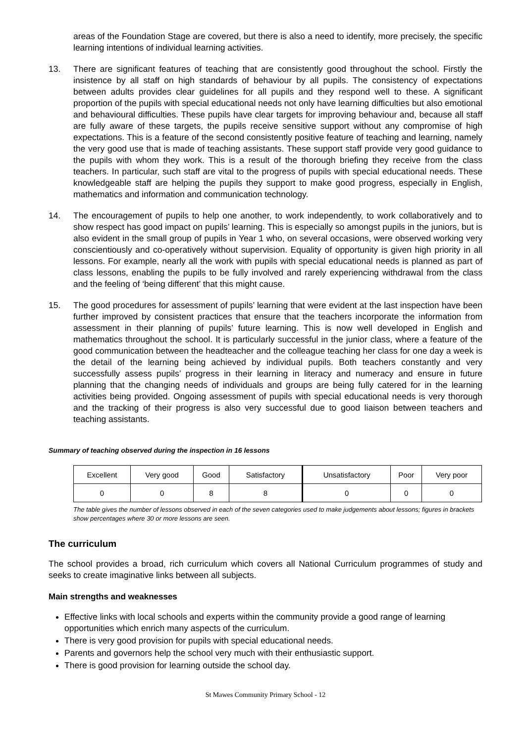areas of the Foundation Stage are covered, but there is also a need to identify, more precisely, the specific learning intentions of individual learning activities.
13. There are significant features of teaching that are consistently good throughout the school. Firstly the insistence by all staff on high standards of behaviour by all pupils. The consistency of expectations between adults provides clear guidelines for all pupils and they respond well to these. A significant proportion of the pupils with special educational needs not only have learning difficulties but also emotional and behavioural difficulties. These pupils have clear targets for improving behaviour and, because all staff are fully aware of these targets, the pupils receive sensitive support without any compromise of high expectations. This is a feature of the second consistently positive feature of teaching and learning, namely the very good use that is made of teaching assistants. These support staff provide very good guidance to the pupils with whom they work. This is a result of the thorough briefing they receive from the class teachers. In particular, such staff are vital to the progress of pupils with special educational needs. These knowledgeable staff are helping the pupils they support to make good progress, especially in English, mathematics and information and communication technology.
14. The encouragement of pupils to help one another, to work independently, to work collaboratively and to show respect has good impact on pupils’ learning. This is especially so amongst pupils in the juniors, but is also evident in the small group of pupils in Year 1 who, on several occasions, were observed working very conscientiously and co-operatively without supervision. Equality of opportunity is given high priority in all lessons. For example, nearly all the work with pupils with special educational needs is planned as part of class lessons, enabling the pupils to be fully involved and rarely experiencing withdrawal from the class and the feeling of ‘being different’ that this might cause.
15. The good procedures for assessment of pupils’ learning that were evident at the last inspection have been further improved by consistent practices that ensure that the teachers incorporate the information from assessment in their planning of pupils’ future learning. This is now well developed in English and mathematics throughout the school. It is particularly successful in the junior class, where a feature of the good communication between the headteacher and the colleague teaching her class for one day a week is the detail of the learning being achieved by individual pupils. Both teachers constantly and very successfully assess pupils’ progress in their learning in literacy and numeracy and ensure in future planning that the changing needs of individuals and groups are being fully catered for in the learning activities being provided. Ongoing assessment of pupils with special educational needs is very thorough and the tracking of their progress is also very successful due to good liaison between teachers and teaching assistants.
Summary of teaching observed during the inspection in 16 lessons
| Excellent | Very good | Good | Satisfactory | Unsatisfactory | Poor | Very poor |
| 0 | 0 | 8 | 8 | 0 | 0 | 0 |
The table gives the number of lessons observed in each of the seven categories used to make judgements about lessons; figures in brackets show percentages where 30 or more lessons are seen.
The curriculum
The school provides a broad, rich curriculum which covers all National Curriculum programmes of study and seeks to create imaginative links between all subjects.
Main strengths and weaknesses
Effective links with local schools and experts within the community provide a good range of learning opportunities which enrich many aspects of the curriculum.
There is very good provision for pupils with special educational needs.
Parents and governors help the school very much with their enthusiastic support.
There is good provision for learning outside the school day.
St Mawes Community Primary School - 12